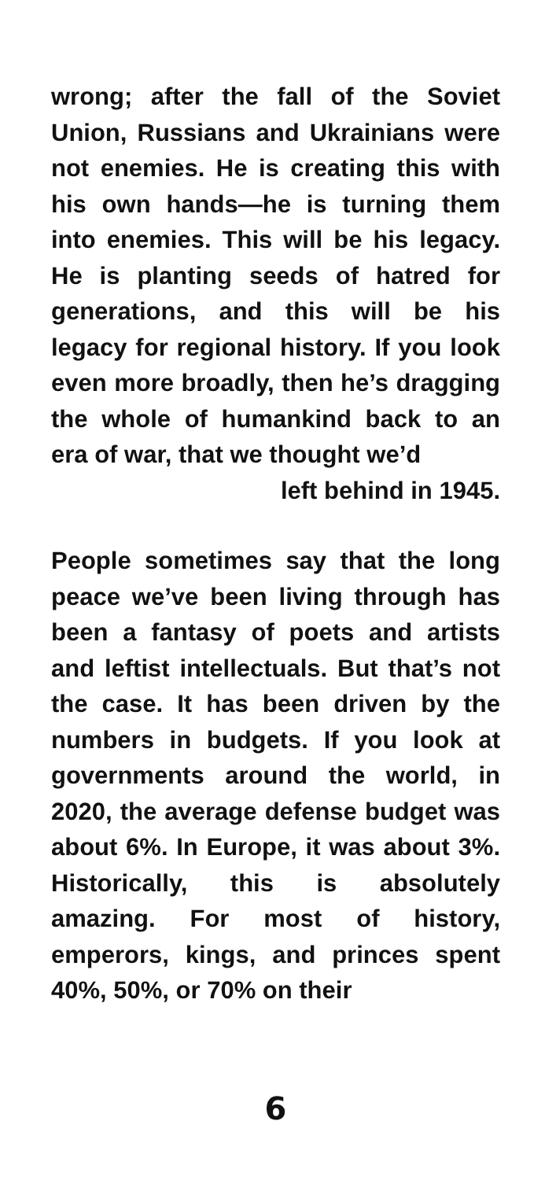wrong; after the fall of the Soviet Union, Russians and Ukrainians were not enemies. He is creating this with his own hands—he is turning them into enemies. This will be his legacy. He is planting seeds of hatred for generations, and this will be his legacy for regional history. If you look even more broadly, then he’s dragging the whole of humankind back to an era of war, that we thought we’d
left behind in 1945.
People sometimes say that the long peace we’ve been living through has been a fantasy of poets and artists and leftist intellectuals. But that’s not the case. It has been driven by the numbers in budgets. If you look at governments around the world, in 2020, the average defense budget was about 6%. In Europe, it was about 3%. Historically, this is absolutely amazing. For most of history, emperors, kings, and princes spent 40%, 50%, or 70% on their
6